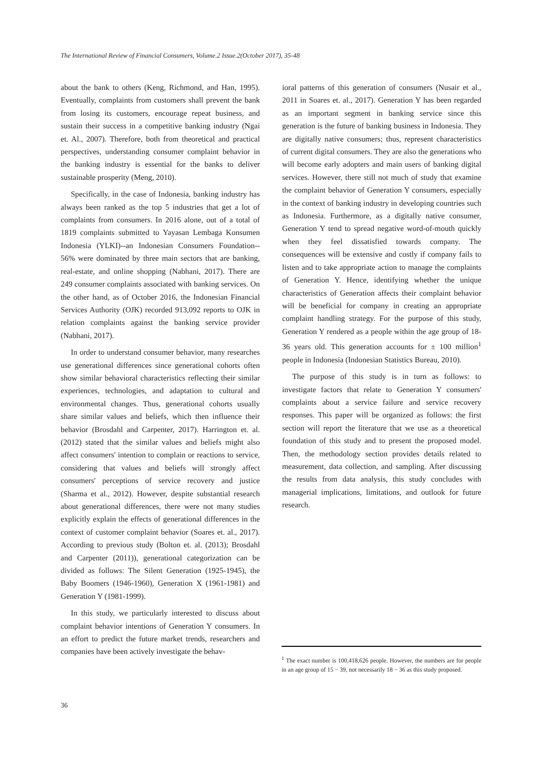The International Review of Financial Consumers, Volume.2 Issue.2(October 2017), 35-48
about the bank to others (Keng, Richmond, and Han, 1995). Eventually, complaints from customers shall prevent the bank from losing its customers, encourage repeat business, and sustain their success in a competitive banking industry (Ngai et. Al., 2007). Therefore, both from theoretical and practical perspectives, understanding consumer complaint behavior in the banking industry is essential for the banks to deliver sustainable prosperity (Meng, 2010).
Specifically, in the case of Indonesia, banking industry has always been ranked as the top 5 industries that get a lot of complaints from consumers. In 2016 alone, out of a total of 1819 complaints submitted to Yayasan Lembaga Konsumen Indonesia (YLKI)--an Indonesian Consumers Foundation-- 56% were dominated by three main sectors that are banking, real-estate, and online shopping (Nabhani, 2017). There are 249 consumer complaints associated with banking services. On the other hand, as of October 2016, the Indonesian Financial Services Authority (OJK) recorded 913,092 reports to OJK in relation complaints against the banking service provider (Nabhani, 2017).
In order to understand consumer behavior, many researches use generational differences since generational cohorts often show similar behavioral characteristics reflecting their similar experiences, technologies, and adaptation to cultural and environmental changes. Thus, generational cohorts usually share similar values and beliefs, which then influence their behavior (Brosdahl and Carpenter, 2017). Harrington et. al. (2012) stated that the similar values and beliefs might also affect consumers' intention to complain or reactions to service, considering that values and beliefs will strongly affect consumers' perceptions of service recovery and justice (Sharma et al., 2012). However, despite substantial research about generational differences, there were not many studies explicitly explain the effects of generational differences in the context of customer complaint behavior (Soares et. al., 2017). According to previous study (Bolton et. al. (2013); Brosdahl and Carpenter (2011)), generational categorization can be divided as follows: The Silent Generation (1925-1945), the Baby Boomers (1946-1960), Generation X (1961-1981) and Generation Y (1981-1999).
In this study, we particularly interested to discuss about complaint behavior intentions of Generation Y consumers. In an effort to predict the future market trends, researchers and companies have been actively investigate the behav-
ioral patterns of this generation of consumers (Nusair et al., 2011 in Soares et. al., 2017). Generation Y has been regarded as an important segment in banking service since this generation is the future of banking business in Indonesia. They are digitally native consumers; thus, represent characteristics of current digital consumers. They are also the generations who will become early adopters and main users of banking digital services. However, there still not much of study that examine the complaint behavior of Generation Y consumers, especially in the context of banking industry in developing countries such as Indonesia. Furthermore, as a digitally native consumer, Generation Y tend to spread negative word-of-mouth quickly when they feel dissatisfied towards company. The consequences will be extensive and costly if company fails to listen and to take appropriate action to manage the complaints of Generation Y. Hence, identifying whether the unique characteristics of Generation affects their complaint behavior will be beneficial for company in creating an appropriate complaint handling strategy. For the purpose of this study, Generation Y rendered as a people within the age group of 18-36 years old. This generation accounts for ± 100 million<sup>1</sup> people in Indonesia (Indonesian Statistics Bureau, 2010).
The purpose of this study is in turn as follows: to investigate factors that relate to Generation Y consumers' complaints about a service failure and service recovery responses. This paper will be organized as follows: the first section will report the literature that we use as a theoretical foundation of this study and to present the proposed model. Then, the methodology section provides details related to measurement, data collection, and sampling. After discussing the results from data analysis, this study concludes with managerial implications, limitations, and outlook for future research.
<sup>1</sup> The exact number is 100,418,626 people. However, the numbers are for people in an age group of 15 − 39, not necessarily 18 − 36 as this study proposed.
36